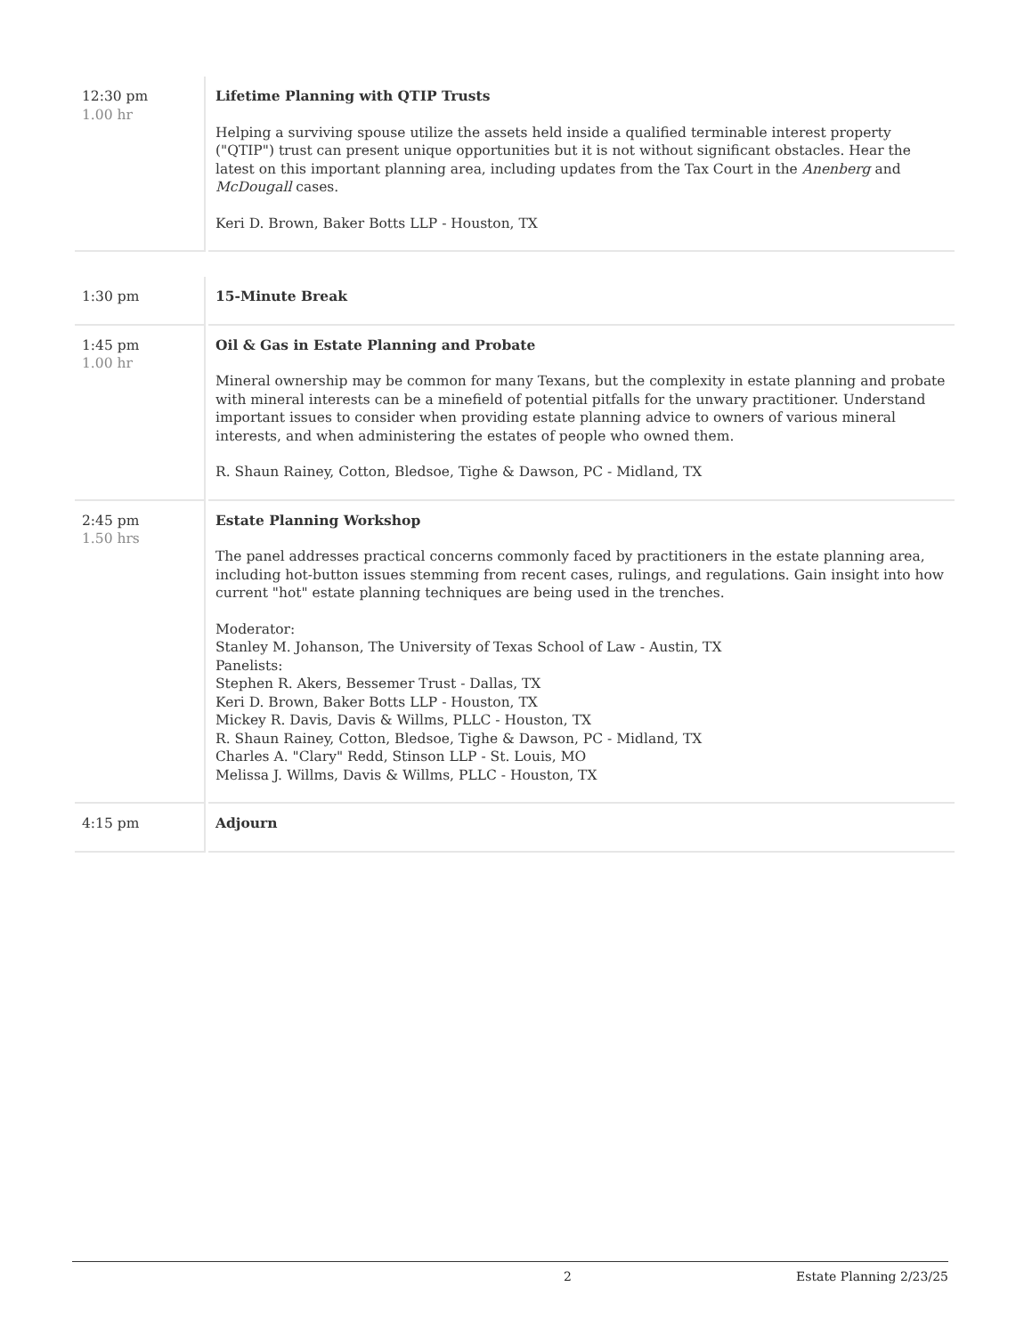| 12:30 pm 1.00 hr | Lifetime Planning with QTIP Trusts Helping a surviving spouse utilize the assets held inside a qualified terminable interest property ("QTIP") trust can present unique opportunities but it is not without significant obstacles. Hear the latest on this important planning area, including updates from the Tax Court in the Anenberg and McDougall cases. Keri D. Brown, Baker Botts LLP - Houston, TX |
| 1:30 pm | 15-Minute Break |
| 1:45 pm 1.00 hr | Oil & Gas in Estate Planning and Probate Mineral ownership may be common for many Texans, but the complexity in estate planning and probate with mineral interests can be a minefield of potential pitfalls for the unwary practitioner. Understand important issues to consider when providing estate planning advice to owners of various mineral interests, and when administering the estates of people who owned them. R. Shaun Rainey, Cotton, Bledsoe, Tighe & Dawson, PC - Midland, TX |
| 2:45 pm 1.50 hrs | Estate Planning Workshop The panel addresses practical concerns commonly faced by practitioners in the estate planning area, including hot-button issues stemming from recent cases, rulings, and regulations. Gain insight into how current "hot" estate planning techniques are being used in the trenches. Moderator: Stanley M. Johanson, The University of Texas School of Law - Austin, TX Panelists: Stephen R. Akers, Bessemer Trust - Dallas, TX Keri D. Brown, Baker Botts LLP - Houston, TX Mickey R. Davis, Davis & Willms, PLLC - Houston, TX R. Shaun Rainey, Cotton, Bledsoe, Tighe & Dawson, PC - Midland, TX Charles A. "Clary" Redd, Stinson LLP - St. Louis, MO Melissa J. Willms, Davis & Willms, PLLC - Houston, TX |
| 4:15 pm | Adjourn |
2 Estate Planning 2/23/25